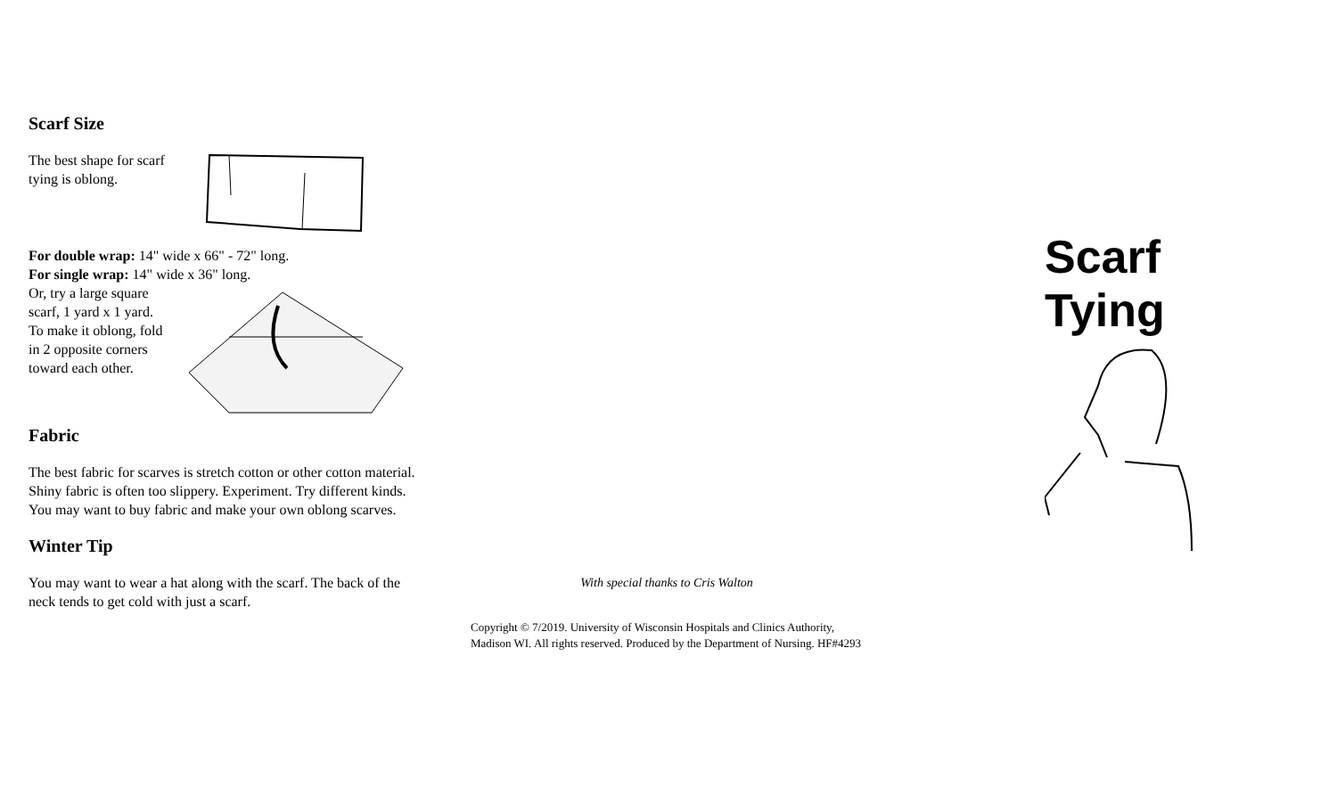Scarf Size
The best shape for scarf tying is oblong.
For double wrap: 14" wide x 66" - 72" long.
For single wrap: 14" wide x 36" long.
Or, try a large square scarf, 1 yard x 1 yard. To make it oblong, fold in 2 opposite corners toward each other.
Fabric
The best fabric for scarves is stretch cotton or other cotton material. Shiny fabric is often too slippery. Experiment. Try different kinds. You may want to buy fabric and make your own oblong scarves.
Winter Tip
You may want to wear a hat along with the scarf. The back of the neck tends to get cold with just a scarf.
With special thanks to Cris Walton
Copyright © 7/2019. University of Wisconsin Hospitals and Clinics Authority, Madison WI. All rights reserved. Produced by the Department of Nursing. HF#4293
Scarf
Tying